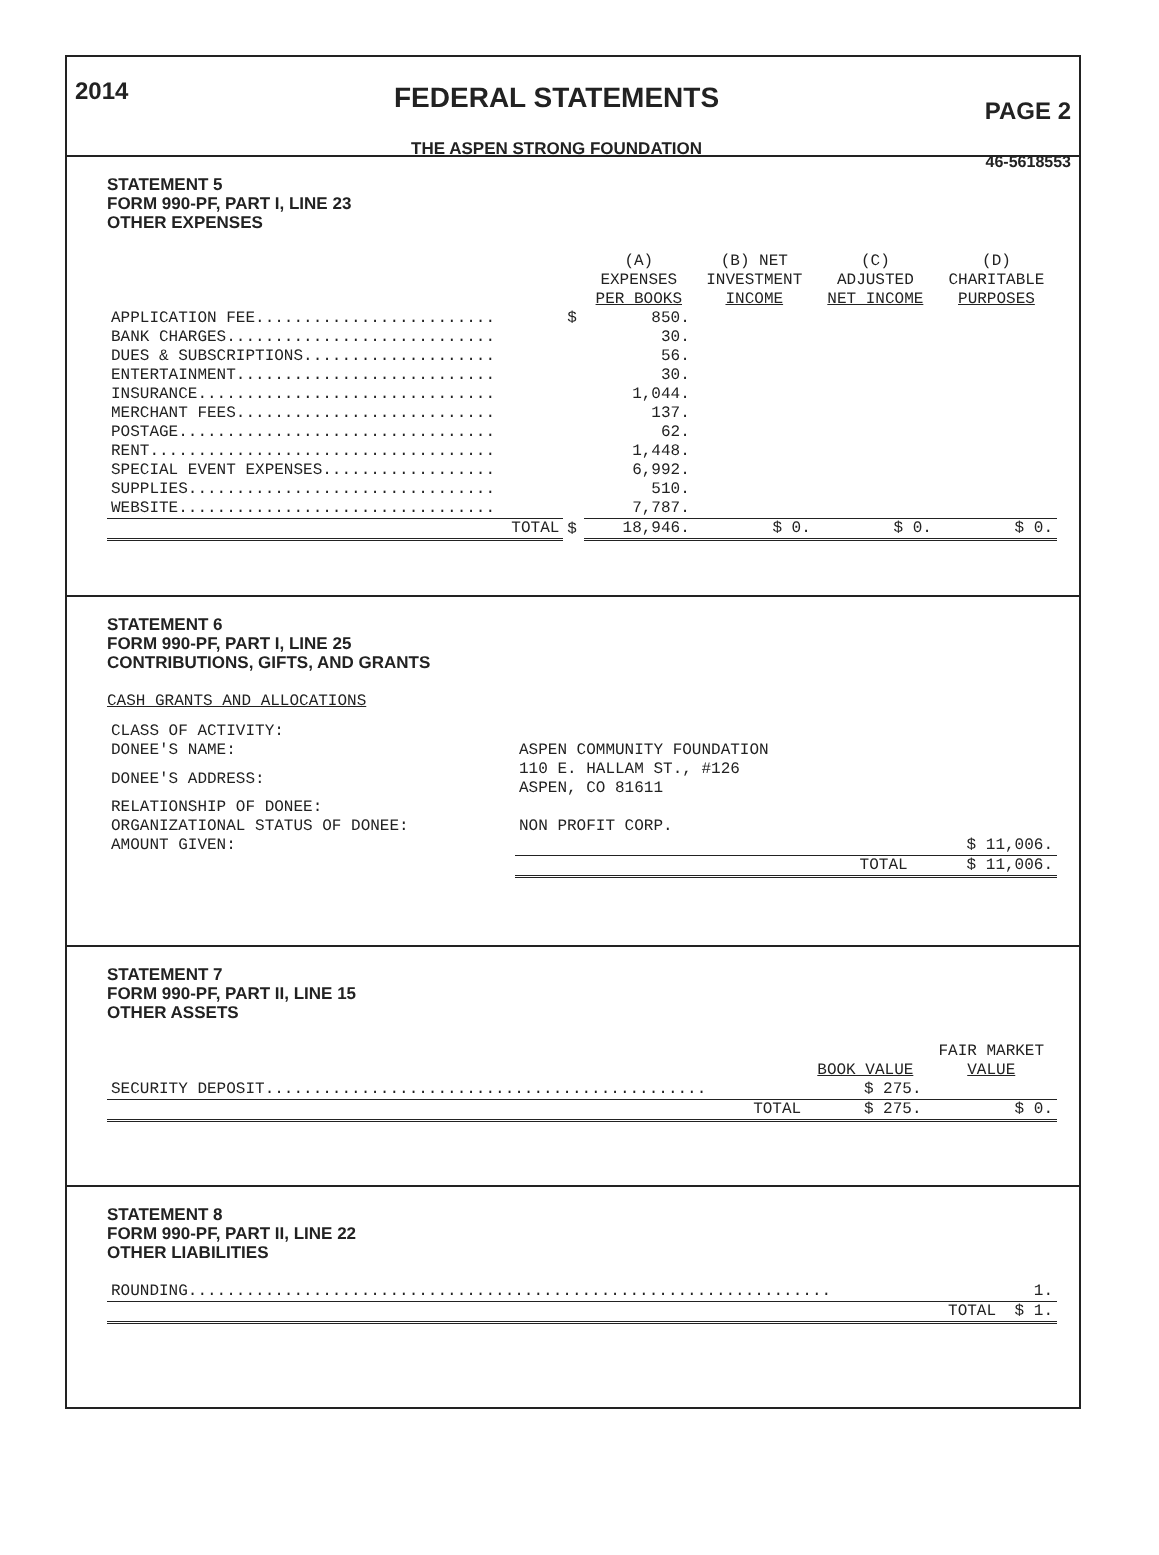2014
FEDERAL STATEMENTS
THE ASPEN STRONG FOUNDATION
PAGE 2
46-5618553
STATEMENT 5
FORM 990-PF, PART I, LINE 23
OTHER EXPENSES
| | | (A) EXPENSES PER BOOKS | (B) NET INVESTMENT INCOME | (C) ADJUSTED NET INCOME | (D) CHARITABLE PURPOSES |
| --- | --- | --- | --- | --- | --- |
| APPLICATION FEE......................... | $ | 850. | | | |
| BANK CHARGES............................ | | 30. | | | |
| DUES & SUBSCRIPTIONS.................... | | 56. | | | |
| ENTERTAINMENT........................... | | 30. | | | |
| INSURANCE............................... | | 1,044. | | | |
| MERCHANT FEES........................... | | 137. | | | |
| POSTAGE................................. | | 62. | | | |
| RENT.................................... | | 1,448. | | | |
| SPECIAL EVENT EXPENSES.................. | | 6,992. | | | |
| SUPPLIES................................ | | 510. | | | |
| WEBSITE................................. | | 7,787. | | | |
| TOTAL | $ | 18,946. | $ 0. | $ 0. | $ 0. |
STATEMENT 6
FORM 990-PF, PART I, LINE 25
CONTRIBUTIONS, GIFTS, AND GRANTS
CASH GRANTS AND ALLOCATIONS
| CLASS OF ACTIVITY: | | |
| DONEE'S NAME: | ASPEN COMMUNITY FOUNDATION | |
| DONEE'S ADDRESS: | 110 E. HALLAM ST., #126 ASPEN, CO 81611 | |
| RELATIONSHIP OF DONEE: | | |
| ORGANIZATIONAL STATUS OF DONEE: | NON PROFIT CORP. | |
| AMOUNT GIVEN: | | $ 11,006. |
| | TOTAL | $ 11,006. |
STATEMENT 7
FORM 990-PF, PART II, LINE 15
OTHER ASSETS
| | BOOK VALUE | FAIR MARKET VALUE |
| --- | --- | --- |
| SECURITY DEPOSIT.............................................. | $ 275. | |
| TOTAL | $ 275. | $ 0. |
STATEMENT 8
FORM 990-PF, PART II, LINE 22
OTHER LIABILITIES
| ROUNDING................................................................... | 1. |
| TOTAL | $ 1. |